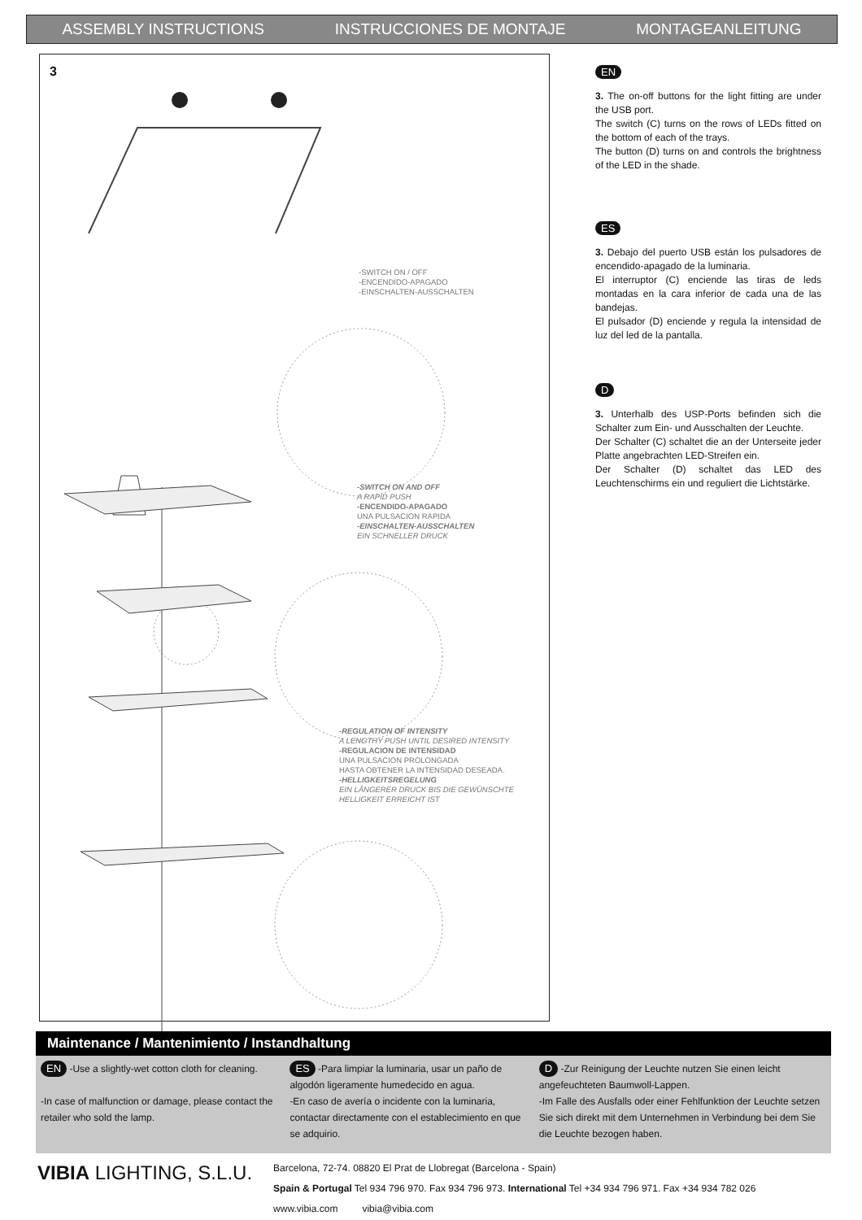ASSEMBLY INSTRUCTIONS INSTRUCCIONES DE MONTAJE MONTAGEANLEITUNG
3
-SWITCH ON / OFF
-ENCENDIDO-APAGADO
-EINSCHALTEN-AUSSCHALTEN
-SWITCH ON AND OFF
A RAPID PUSH
-ENCENDIDO-APAGADO
UNA PULSACION RAPIDA
-EINSCHALTEN-AUSSCHALTEN
EIN SCHNELLER DRUCK
-REGULATION OF INTENSITY
A LENGTHY PUSH UNTIL DESIRED INTENSITY
-REGULACION DE INTENSIDAD
UNA PULSACION PROLONGADA
HASTA OBTENER LA INTENSIDAD DESEADA.
-HELLIGKEITSREGELUNG
EIN LÄNGERER DRUCK BIS DIE GEWÜNSCHTE
HELLIGKEIT ERREICHT IST
EN
3. The on-off buttons for the light fitting are under the USB port.
The switch (C) turns on the rows of LEDs fitted on the bottom of each of the trays.
The button (D) turns on and controls the brightness of the LED in the shade.
ES
3. Debajo del puerto USB están los pulsadores de encendido-apagado de la luminaria.
El interruptor (C) enciende las tiras de leds montadas en la cara inferior de cada una de las bandejas.
El pulsador (D) enciende y regula la intensidad de luz del led de la pantalla.
D
3. Unterhalb des USP-Ports befinden sich die Schalter zum Ein- und Ausschalten der Leuchte.
Der Schalter (C) schaltet die an der Unterseite jeder Platte angebrachten LED-Streifen ein.
Der Schalter (D) schaltet das LED des Leuchtenschirms ein und reguliert die Lichtstärke.
Maintenance / Mantenimiento / Instandhaltung
EN -Use a slightly-wet cotton cloth for cleaning.
-In case of malfunction or damage, please contact the retailer who sold the lamp.
ES -Para limpiar la luminaria, usar un paño de algodón ligeramente humedecido en agua.
-En caso de avería o incidente con la luminaria, contactar directamente con el establecimiento en que se adquirio.
D -Zur Reinigung der Leuchte nutzen Sie einen leicht angefeuchteten Baumwoll-Lappen.
-Im Falle des Ausfalls oder einer Fehlfunktion der Leuchte setzen Sie sich direkt mit dem Unternehmen in Verbindung bei dem Sie die Leuchte bezogen haben.
VIBIA LIGHTING, S.L.U.
Barcelona, 72-74. 08820 El Prat de Llobregat (Barcelona - Spain)
Spain & Portugal Tel 934 796 970. Fax 934 796 973. International Tel +34 934 796 971. Fax +34 934 782 026
www.vibia.com vibia@vibia.com